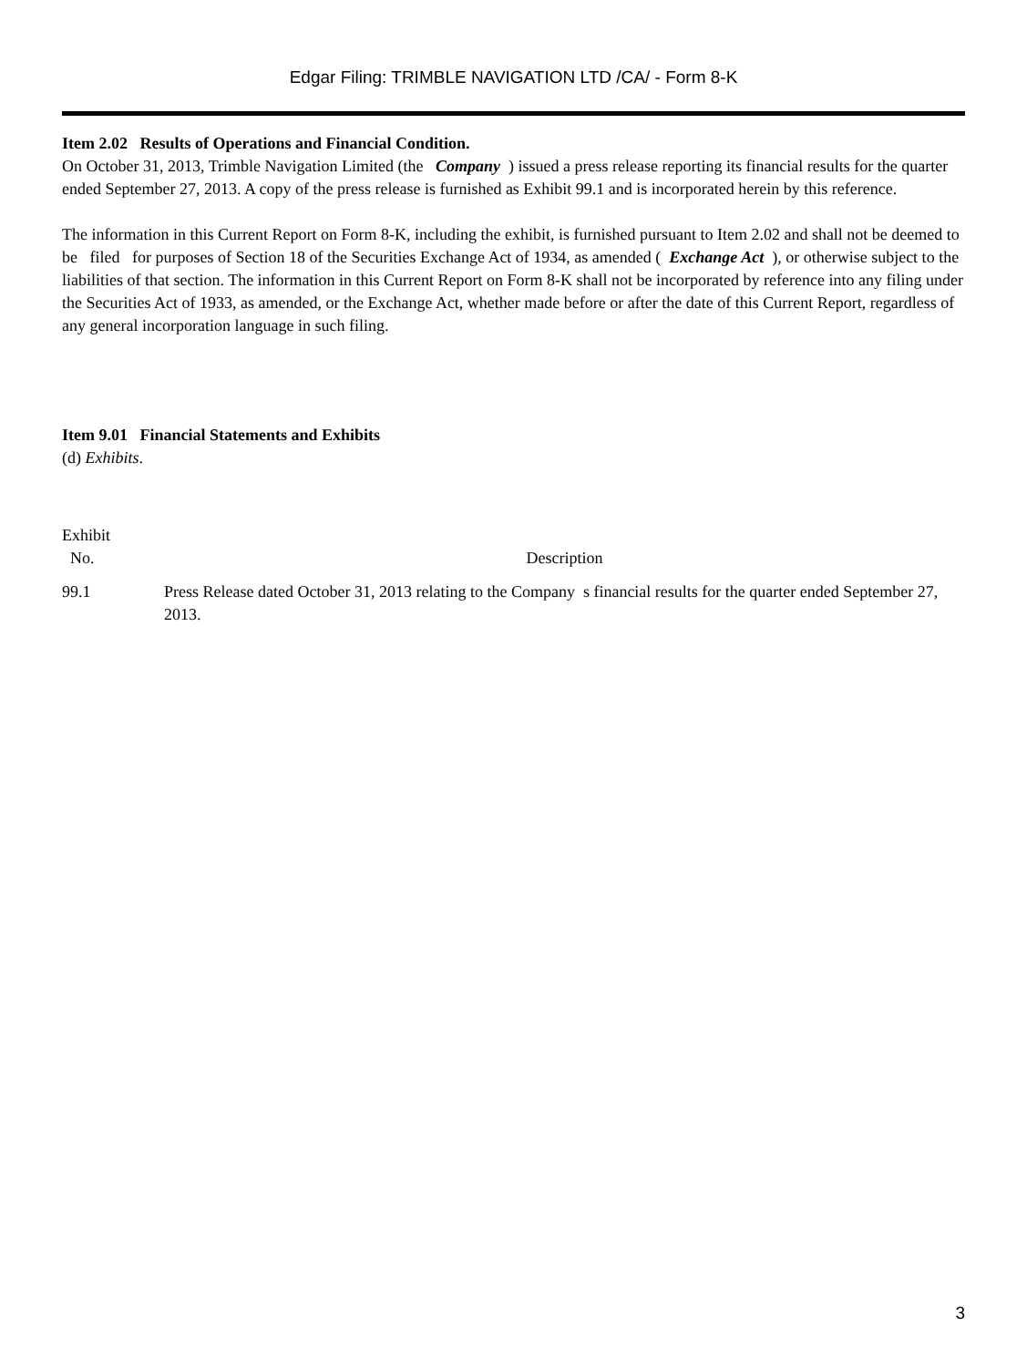Edgar Filing: TRIMBLE NAVIGATION LTD /CA/ - Form 8-K
Item 2.02 Results of Operations and Financial Condition.
On October 31, 2013, Trimble Navigation Limited (the Company ) issued a press release reporting its financial results for the quarter ended September 27, 2013. A copy of the press release is furnished as Exhibit 99.1 and is incorporated herein by this reference.
The information in this Current Report on Form 8-K, including the exhibit, is furnished pursuant to Item 2.02 and shall not be deemed to be filed for purposes of Section 18 of the Securities Exchange Act of 1934, as amended ( Exchange Act ), or otherwise subject to the liabilities of that section. The information in this Current Report on Form 8-K shall not be incorporated by reference into any filing under the Securities Act of 1933, as amended, or the Exchange Act, whether made before or after the date of this Current Report, regardless of any general incorporation language in such filing.
Item 9.01 Financial Statements and Exhibits
(d) Exhibits.
| Exhibit No. | Description |
| 99.1 | Press Release dated October 31, 2013 relating to the Company s financial results for the quarter ended September 27, 2013. |
3